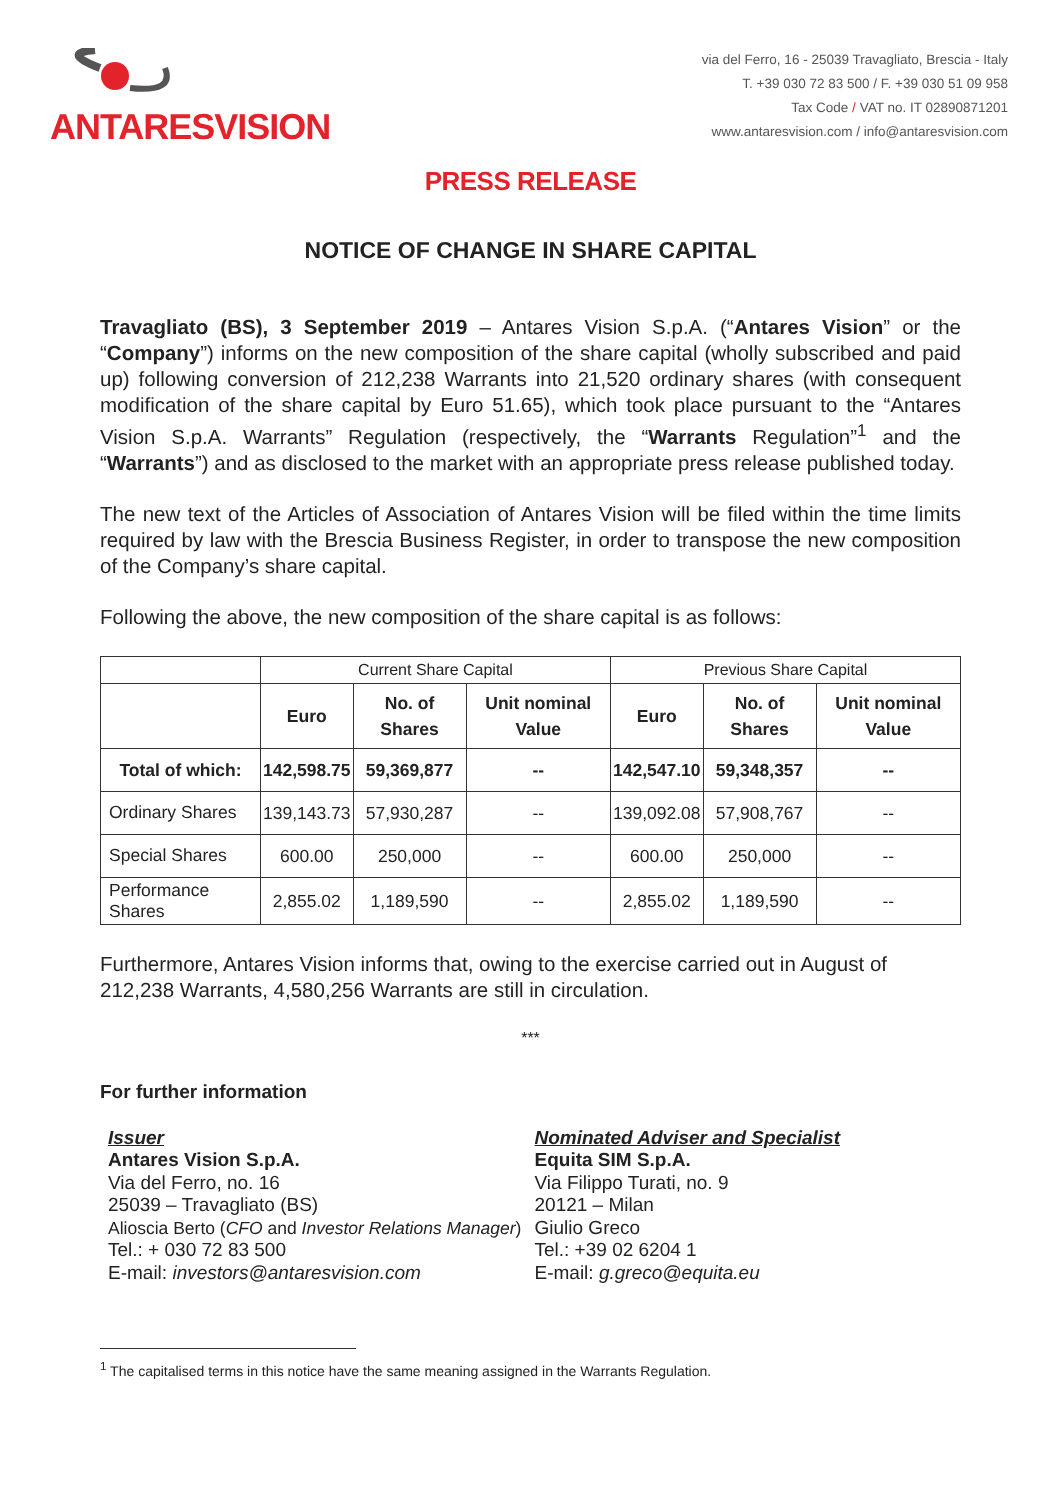ANTARESVISION
via del Ferro, 16 - 25039 Travagliato, Brescia - Italy
T. +39 030 72 83 500 / F. +39 030 51 09 958
Tax Code / VAT no. IT 02890871201
www.antaresvision.com / info@antaresvision.com
PRESS RELEASE
NOTICE OF CHANGE IN SHARE CAPITAL
Travagliato (BS), 3 September 2019 – Antares Vision S.p.A. (“Antares Vision” or the “Company”) informs on the new composition of the share capital (wholly subscribed and paid up) following conversion of 212,238 Warrants into 21,520 ordinary shares (with consequent modification of the share capital by Euro 51.65), which took place pursuant to the “Antares Vision S.p.A. Warrants” Regulation (respectively, the “Warrants Regulation”<sup>1</sup> and the “Warrants”) and as disclosed to the market with an appropriate press release published today.
The new text of the Articles of Association of Antares Vision will be filed within the time limits required by law with the Brescia Business Register, in order to transpose the new composition of the Company’s share capital.
Following the above, the new composition of the share capital is as follows:
| | Current Share Capital | | | Previous Share Capital | | |
| | Euro | No. of Shares | Unit nominal Value | Euro | No. of Shares | Unit nominal Value |
| Total of which: | 142,598.75 | 59,369,877 | -- | 142,547.10 | 59,348,357 | -- |
| Ordinary Shares | 139,143.73 | 57,930,287 | -- | 139,092.08 | 57,908,767 | -- |
| Special Shares | 600.00 | 250,000 | -- | 600.00 | 250,000 | -- |
| Performance Shares | 2,855.02 | 1,189,590 | -- | 2,855.02 | 1,189,590 | -- |
Furthermore, Antares Vision informs that, owing to the exercise carried out in August of 212,238 Warrants, 4,580,256 Warrants are still in circulation.
***
For further information
Issuer
Antares Vision S.p.A.
Via del Ferro, no. 16
25039 – Travagliato (BS)
Alioscia Berto (CFO and Investor Relations Manager)
Tel.: + 030 72 83 500
E-mail: investors@antaresvision.com
Nominated Adviser and Specialist
Equita SIM S.p.A.
Via Filippo Turati, no. 9
20121 – Milan
Giulio Greco
Tel.: +39 02 6204 1
E-mail: g.greco@equita.eu
<sup>1</sup> The capitalised terms in this notice have the same meaning assigned in the Warrants Regulation.